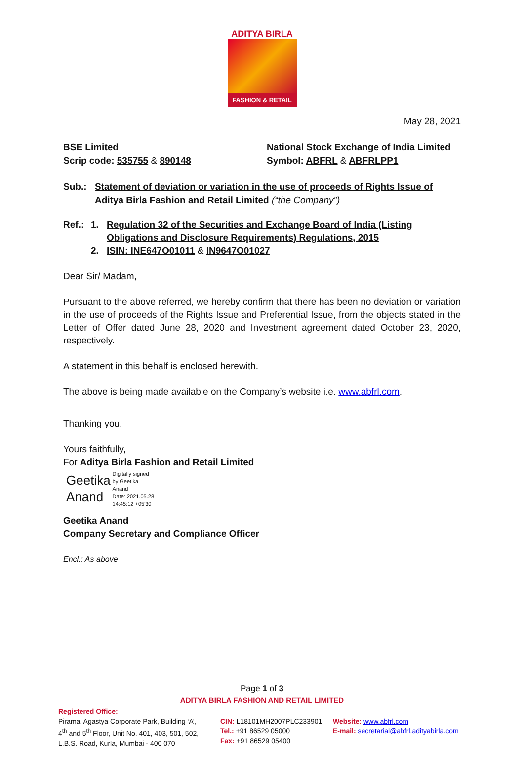ADITYA BIRLA
FASHION & RETAIL
May 28, 2021
BSE Limited
Scrip code: 535755 & 890148
National Stock Exchange of India Limited
Symbol: ABFRL & ABFRLPP1
Sub.: Statement of deviation or variation in the use of proceeds of Rights Issue of Aditya Birla Fashion and Retail Limited (“the Company”)
Ref.:
1. Regulation 32 of the Securities and Exchange Board of India (Listing Obligations and Disclosure Requirements) Regulations, 2015
2. ISIN: INE647O01011 & IN9647O01027
Dear Sir/ Madam,
Pursuant to the above referred, we hereby confirm that there has been no deviation or variation in the use of proceeds of the Rights Issue and Preferential Issue, from the objects stated in the Letter of Offer dated June 28, 2020 and Investment agreement dated October 23, 2020, respectively.
A statement in this behalf is enclosed herewith.
The above is being made available on the Company’s website i.e. www.abfrl.com.
Thanking you.
Yours faithfully,
For Aditya Birla Fashion and Retail Limited
Geetika
Anand
Digitally signed
by Geetika
Anand
Date: 2021.05.28
14:45:12 +05'30'
Geetika Anand
Company Secretary and Compliance Officer
Encl.: As above
Page 1 of 3
ADITYA BIRLA FASHION AND RETAIL LIMITED
Registered Office:
Piramal Agastya Corporate Park, Building ‘A’,
4<sup>th</sup> and 5<sup>th</sup> Floor, Unit No. 401, 403, 501, 502,
L.B.S. Road, Kurla, Mumbai - 400 070
CIN: L18101MH2007PLC233901
Tel.: +91 86529 05000
Fax: +91 86529 05400
Website: www.abfrl.com
E-mail: secretarial@abfrl.adityabirla.com